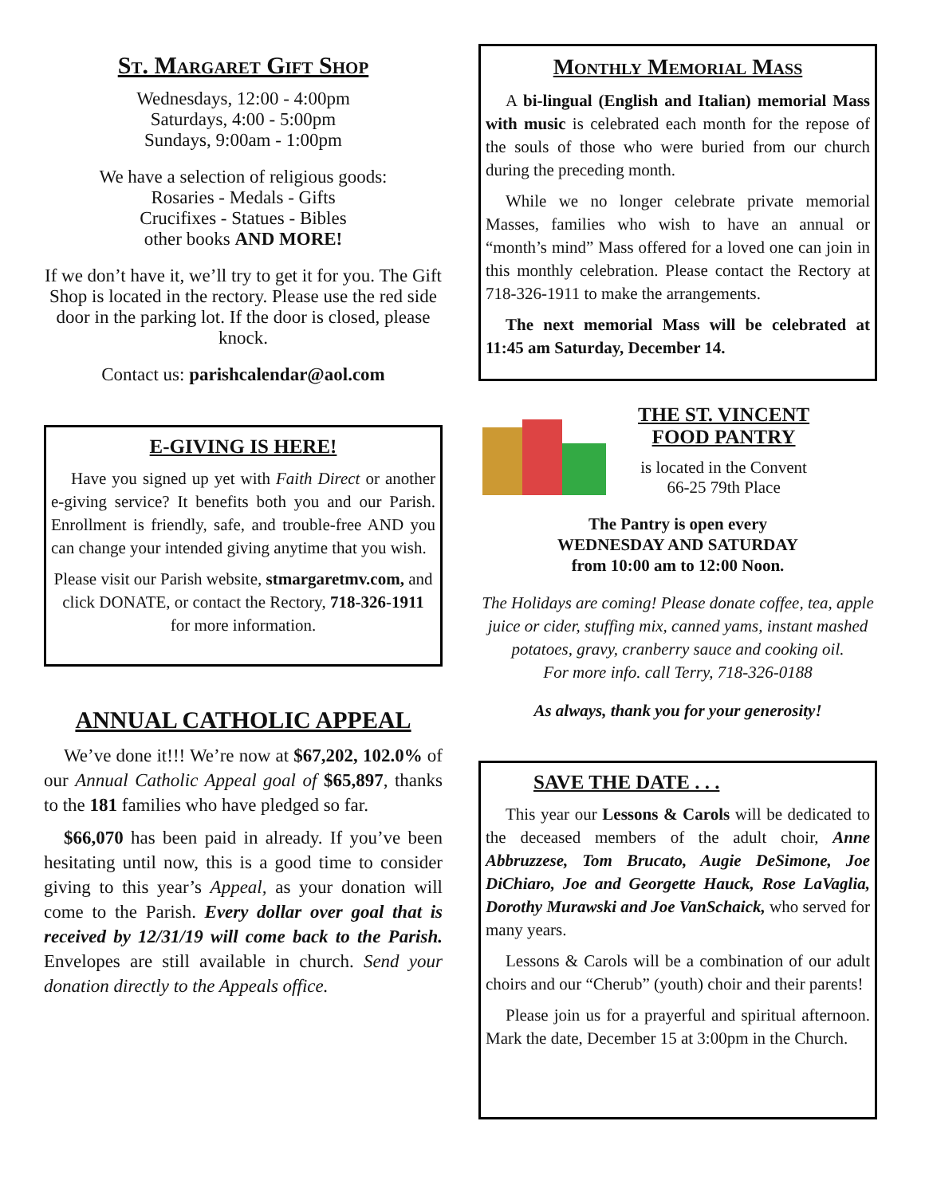St. Margaret Gift Shop
Wednesdays, 12:00 - 4:00pm
Saturdays, 4:00 - 5:00pm
Sundays, 9:00am - 1:00pm
We have a selection of religious goods:
Rosaries - Medals - Gifts
Crucifixes - Statues - Bibles
other books AND MORE!
If we don’t have it, we’ll try to get it for you. The Gift Shop is located in the rectory. Please use the red side door in the parking lot. If the door is closed, please knock.
Contact us: parishcalendar@aol.com
E-GIVING IS HERE!
Have you signed up yet with Faith Direct or another e-giving service? It benefits both you and our Parish. Enrollment is friendly, safe, and trouble-free AND you can change your intended giving anytime that you wish.
Please visit our Parish website, stmargaretmv.com, and click DONATE, or contact the Rectory, 718-326-1911 for more information.
ANNUAL CATHOLIC APPEAL
We’ve done it!!! We’re now at $67,202, 102.0% of our Annual Catholic Appeal goal of $65,897, thanks to the 181 families who have pledged so far.
$66,070 has been paid in already. If you’ve been hesitating until now, this is a good time to consider giving to this year’s Appeal, as your donation will come to the Parish. Every dollar over goal that is received by 12/31/19 will come back to the Parish. Envelopes are still available in church. Send your donation directly to the Appeals office.
Monthly Memorial Mass
A bi-lingual (English and Italian) memorial Mass with music is celebrated each month for the repose of the souls of those who were buried from our church during the preceding month.
While we no longer celebrate private memorial Masses, families who wish to have an annual or “month’s mind” Mass offered for a loved one can join in this monthly celebration. Please contact the Rectory at 718-326-1911 to make the arrangements.
The next memorial Mass will be celebrated at 11:45 am Saturday, December 14.
THE ST. VINCENT
FOOD PANTRY
is located in the Convent
66-25 79th Place
The Pantry is open every
WEDNESDAY AND SATURDAY
from 10:00 am to 12:00 Noon.
The Holidays are coming! Please donate coffee, tea, apple juice or cider, stuffing mix, canned yams, instant mashed potatoes, gravy, cranberry sauce and cooking oil.
For more info. call Terry, 718-326-0188
As always, thank you for your generosity!
SAVE THE DATE . . .
This year our Lessons & Carols will be dedicated to the deceased members of the adult choir, Anne Abbruzzese, Tom Brucato, Augie DeSimone, Joe DiChiaro, Joe and Georgette Hauck, Rose LaVaglia, Dorothy Murawski and Joe VanSchaick, who served for many years.
Lessons & Carols will be a combination of our adult choirs and our “Cherub” (youth) choir and their parents!
Please join us for a prayerful and spiritual afternoon. Mark the date, December 15 at 3:00pm in the Church.